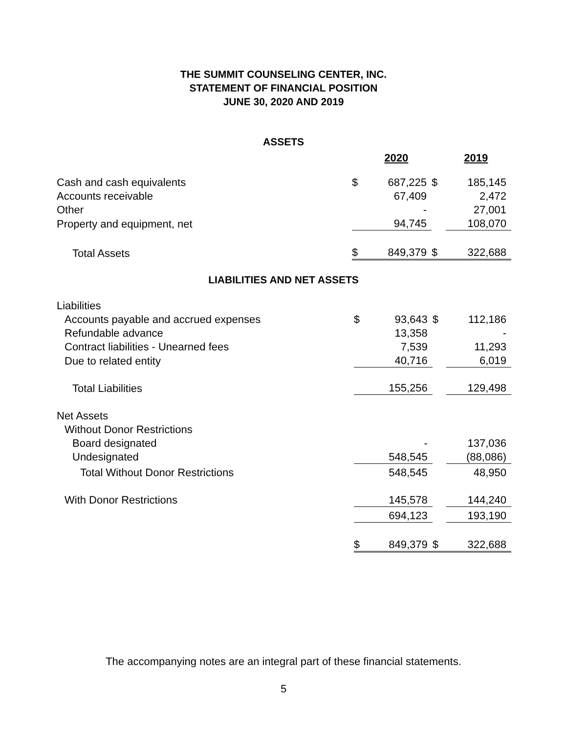THE SUMMIT COUNSELING CENTER, INC.
STATEMENT OF FINANCIAL POSITION
JUNE 30, 2020 AND 2019
ASSETS
| | | 2020 | | 2019 |
| Cash and cash equivalents | $ | 687,225 | $ | 185,145 |
| Accounts receivable | | 67,409 | | 2,472 |
| Other | | - | | 27,001 |
| Property and equipment, net | | 94,745 | | 108,070 |
| Total Assets | $ | 849,379 | $ | 322,688 |
LIABILITIES AND NET ASSETS
| Liabilities | | | | |
| Accounts payable and accrued expenses | $ | 93,643 | $ | 112,186 |
| Refundable advance | | 13,358 | | - |
| Contract liabilities - Unearned fees | | 7,539 | | 11,293 |
| Due to related entity | | 40,716 | | 6,019 |
| Total Liabilities | | 155,256 | | 129,498 |
| Net Assets | | | | |
| Without Donor Restrictions | | | | |
| Board designated | | - | | 137,036 |
| Undesignated | | 548,545 | | (88,086) |
| Total Without Donor Restrictions | | 548,545 | | 48,950 |
| With Donor Restrictions | | 145,578 | | 144,240 |
| | | 694,123 | | 193,190 |
| | $ | 849,379 | $ | 322,688 |
The accompanying notes are an integral part of these financial statements.
5